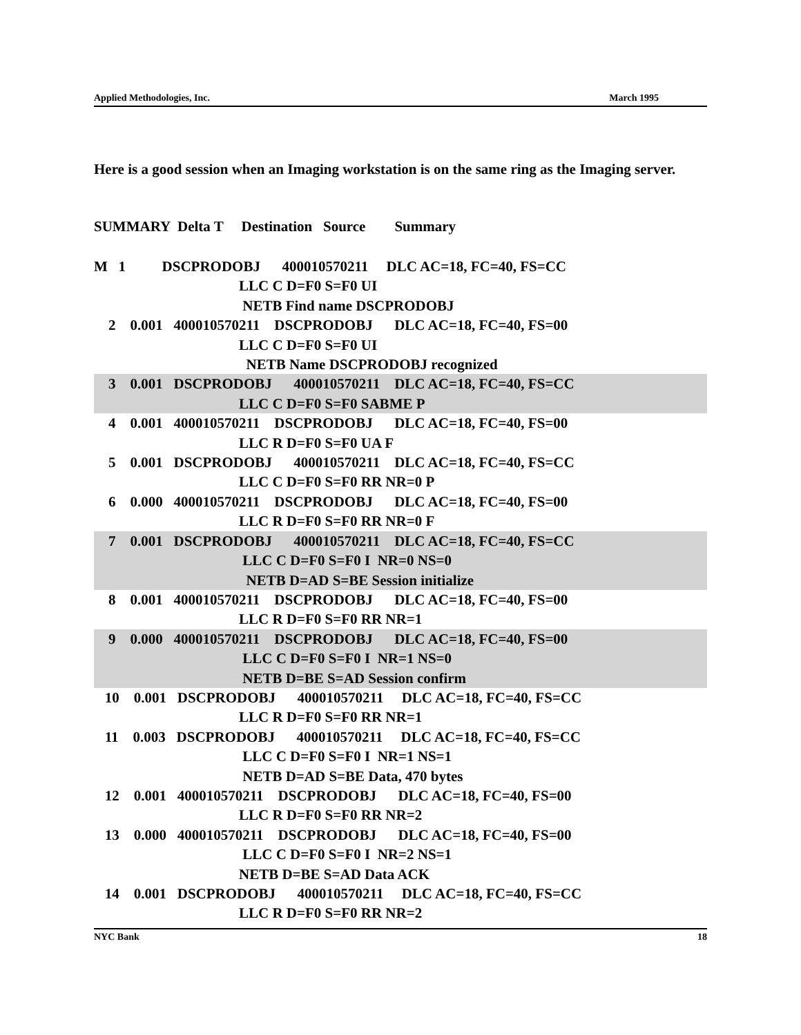Applied Methodologies, Inc. March 1995
Here is a good session when an Imaging workstation is on the same ring as the Imaging server.
SUMMARY Delta T Destination Source Summary
M 1 DSCPRODOBJ 400010570211 DLC AC=18, FC=40, FS=CC LLC C D=F0 S=F0 UI NETB Find name DSCPRODOBJ
2 0.001 400010570211 DSCPRODOBJ DLC AC=18, FC=40, FS=00 LLC C D=F0 S=F0 UI NETB Name DSCPRODOBJ recognized
3 0.001 DSCPRODOBJ 400010570211 DLC AC=18, FC=40, FS=CC LLC C D=F0 S=F0 SABME P
4 0.001 400010570211 DSCPRODOBJ DLC AC=18, FC=40, FS=00 LLC R D=F0 S=F0 UA F
5 0.001 DSCPRODOBJ 400010570211 DLC AC=18, FC=40, FS=CC LLC C D=F0 S=F0 RR NR=0 P
6 0.000 400010570211 DSCPRODOBJ DLC AC=18, FC=40, FS=00 LLC R D=F0 S=F0 RR NR=0 F
7 0.001 DSCPRODOBJ 400010570211 DLC AC=18, FC=40, FS=CC LLC C D=F0 S=F0 I NR=0 NS=0 NETB D=AD S=BE Session initialize
8 0.001 400010570211 DSCPRODOBJ DLC AC=18, FC=40, FS=00 LLC R D=F0 S=F0 RR NR=1
9 0.000 400010570211 DSCPRODOBJ DLC AC=18, FC=40, FS=00 LLC C D=F0 S=F0 I NR=1 NS=0 NETB D=BE S=AD Session confirm
10 0.001 DSCPRODOBJ 400010570211 DLC AC=18, FC=40, FS=CC LLC R D=F0 S=F0 RR NR=1
11 0.003 DSCPRODOBJ 400010570211 DLC AC=18, FC=40, FS=CC LLC C D=F0 S=F0 I NR=1 NS=1 NETB D=AD S=BE Data, 470 bytes
12 0.001 400010570211 DSCPRODOBJ DLC AC=18, FC=40, FS=00 LLC R D=F0 S=F0 RR NR=2
13 0.000 400010570211 DSCPRODOBJ DLC AC=18, FC=40, FS=00 LLC C D=F0 S=F0 I NR=2 NS=1 NETB D=BE S=AD Data ACK
14 0.001 DSCPRODOBJ 400010570211 DLC AC=18, FC=40, FS=CC LLC R D=F0 S=F0 RR NR=2
NYC Bank 18